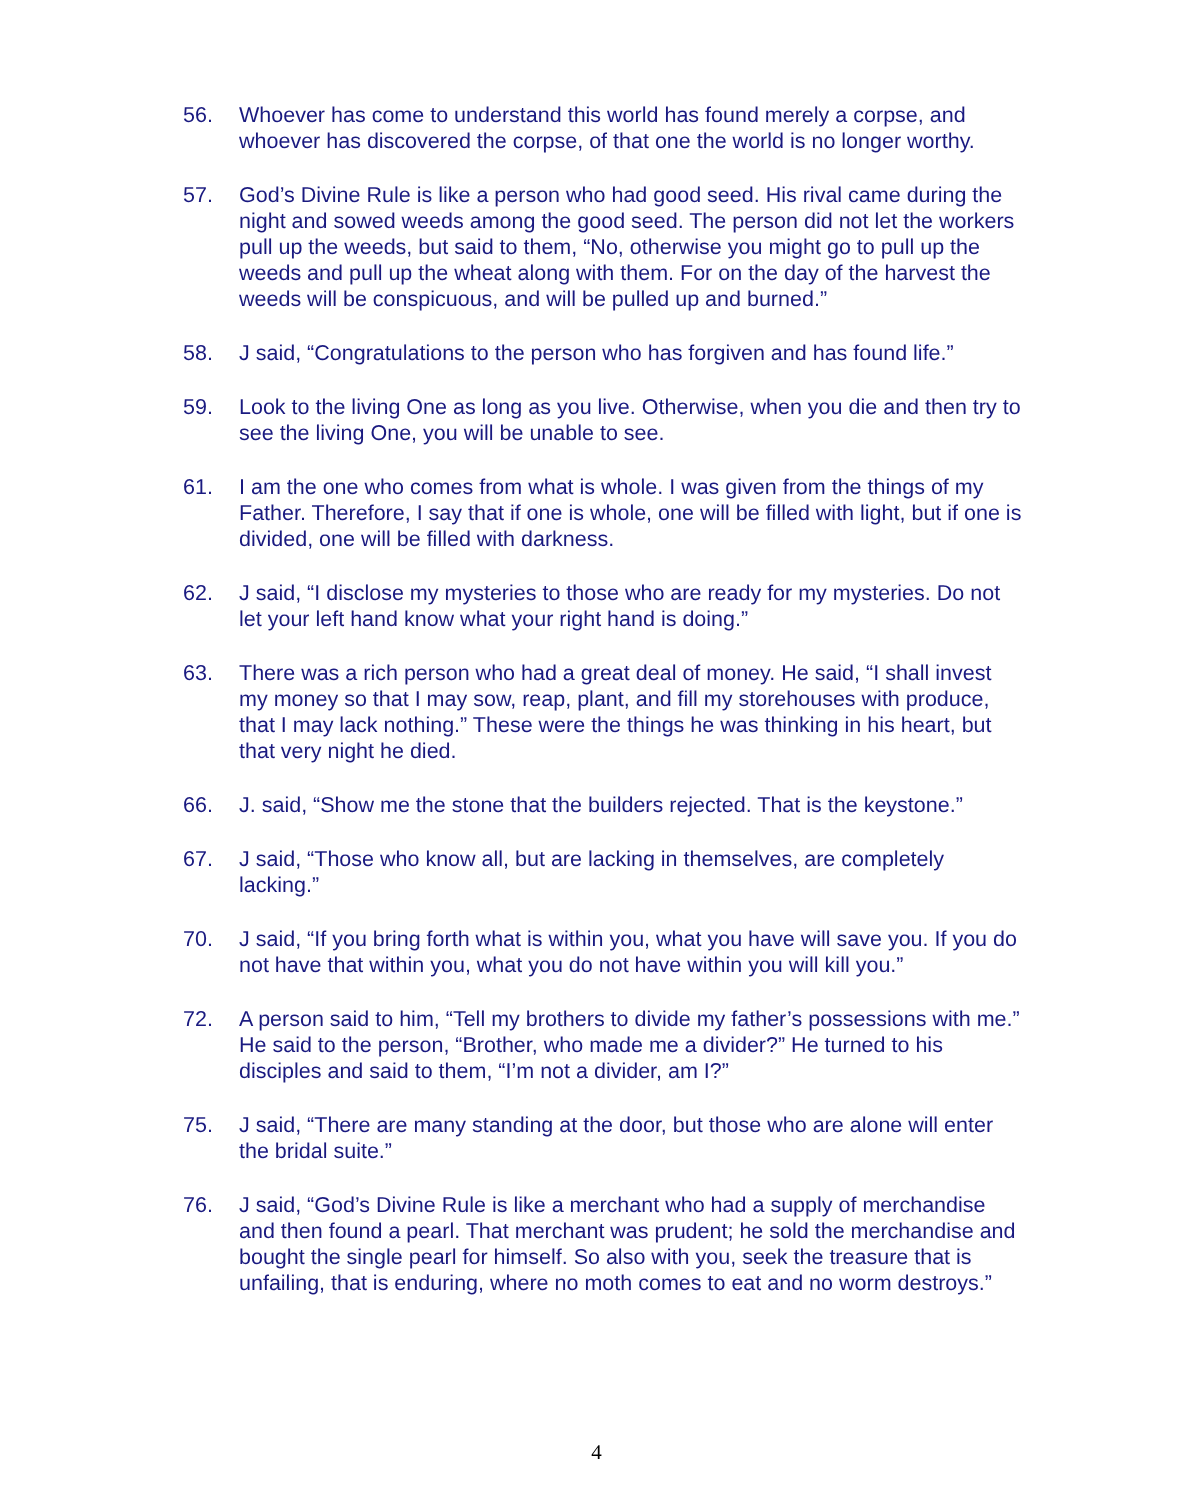56. Whoever has come to understand this world has found merely a corpse, and whoever has discovered the corpse, of that one the world is no longer worthy.
57. God’s Divine Rule is like a person who had good seed. His rival came during the night and sowed weeds among the good seed. The person did not let the workers pull up the weeds, but said to them, “No, otherwise you might go to pull up the weeds and pull up the wheat along with them. For on the day of the harvest the weeds will be conspicuous, and will be pulled up and burned.”
58. J said, “Congratulations to the person who has forgiven and has found life.”
59. Look to the living One as long as you live. Otherwise, when you die and then try to see the living One, you will be unable to see.
61. I am the one who comes from what is whole. I was given from the things of my Father. Therefore, I say that if one is whole, one will be filled with light, but if one is divided, one will be filled with darkness.
62. J said, “I disclose my mysteries to those who are ready for my mysteries. Do not let your left hand know what your right hand is doing.”
63. There was a rich person who had a great deal of money. He said, “I shall invest my money so that I may sow, reap, plant, and fill my storehouses with produce, that I may lack nothing.” These were the things he was thinking in his heart, but that very night he died.
66. J. said, “Show me the stone that the builders rejected. That is the keystone.”
67. J said, “Those who know all, but are lacking in themselves, are completely lacking.”
70. J said, “If you bring forth what is within you, what you have will save you. If you do not have that within you, what you do not have within you will kill you.”
72. A person said to him, “Tell my brothers to divide my father’s possessions with me.” He said to the person, “Brother, who made me a divider?” He turned to his disciples and said to them, “I’m not a divider, am I?”
75. J said, “There are many standing at the door, but those who are alone will enter the bridal suite.”
76. J said, “God’s Divine Rule is like a merchant who had a supply of merchandise and then found a pearl. That merchant was prudent; he sold the merchandise and bought the single pearl for himself. So also with you, seek the treasure that is unfailing, that is enduring, where no moth comes to eat and no worm destroys.”
4